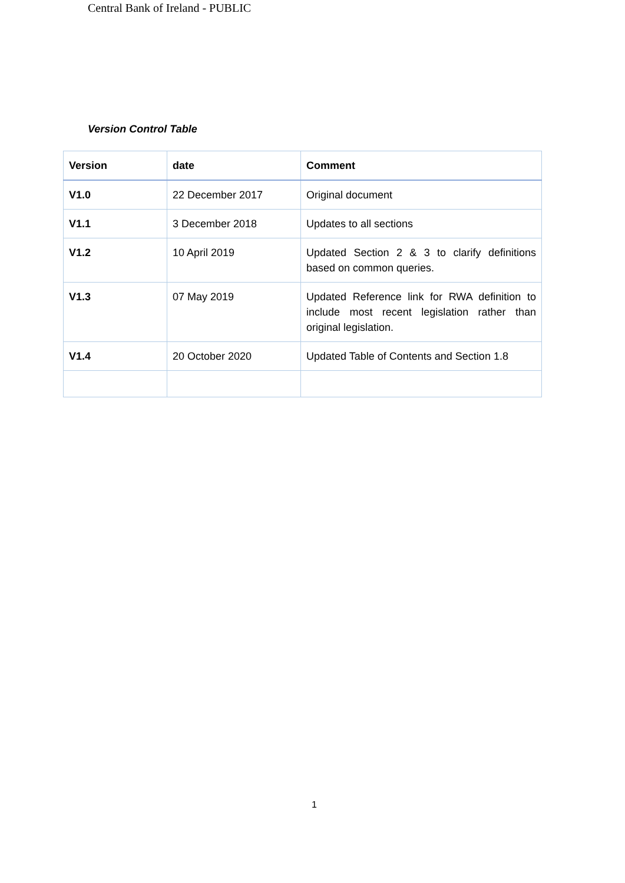Central Bank of Ireland - PUBLIC
Version Control Table
| Version | date | Comment |
| --- | --- | --- |
| V1.0 | 22 December 2017 | Original document |
| V1.1 | 3 December 2018 | Updates to all sections |
| V1.2 | 10 April 2019 | Updated Section 2 & 3 to clarify definitions based on common queries. |
| V1.3 | 07 May 2019 | Updated Reference link for RWA definition to include most recent legislation rather than original legislation. |
| V1.4 | 20 October 2020 | Updated Table of Contents and Section 1.8 |
1